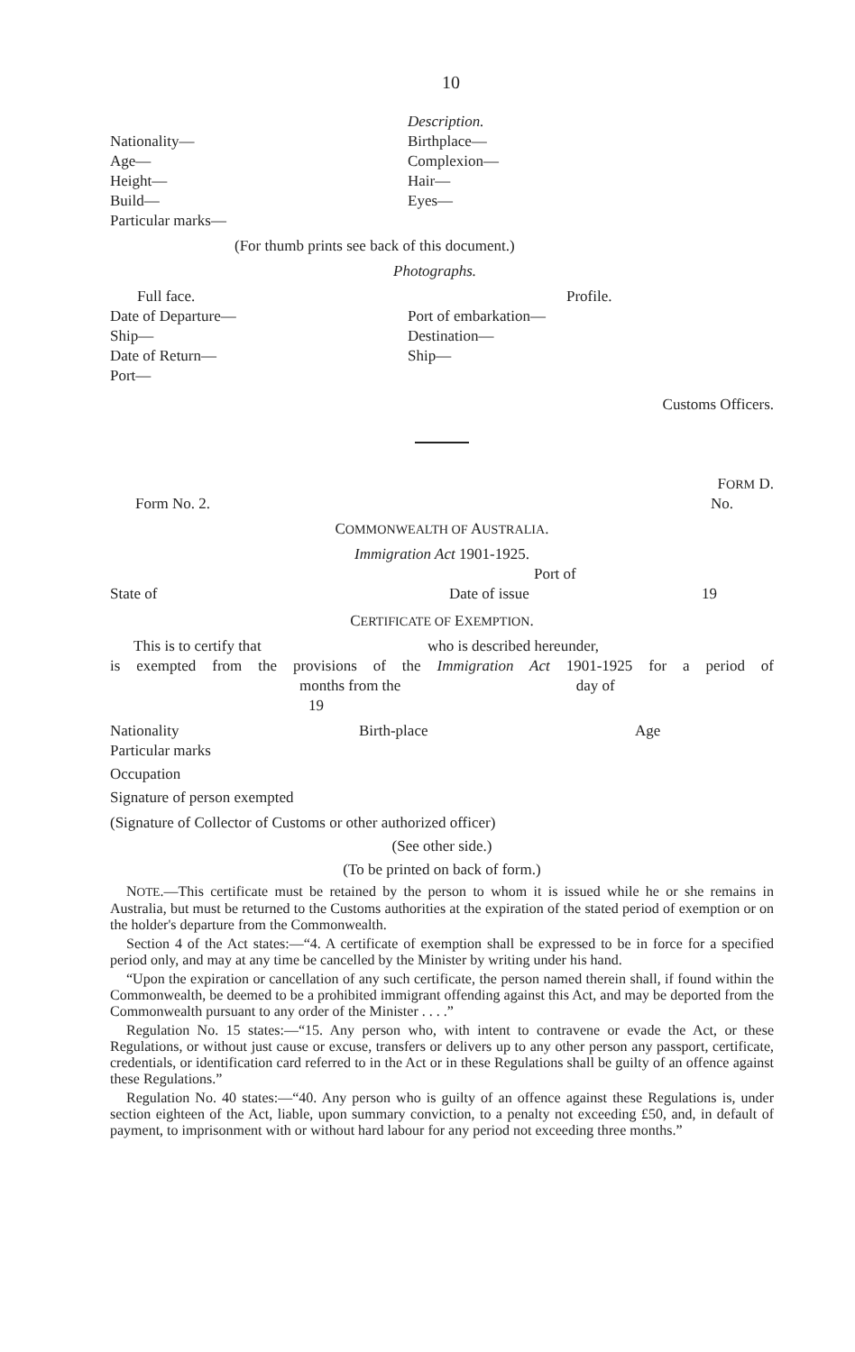10
Description.
Nationality—
Age—
Height—
Build—
Particular marks—
Birthplace—
Complexion—
Hair—
Eyes—
(For thumb prints see back of this document.)
Photographs.
Full face.
Date of Departure—
Ship—
Date of Return—
Port—
Profile.
Port of embarkation—
Destination—
Ship—
Customs Officers.
FORM D.
Form No. 2. No.
COMMONWEALTH OF AUSTRALIA.
Immigration Act 1901-1925.
Port of
State of Date of issue 19
CERTIFICATE OF EXEMPTION.
This is to certify that who is described hereunder,
is exempted from the provisions of the Immigration Act 1901-1925 for a period of months from the day of
19
Nationality Birth-place Age
Particular marks
Occupation
Signature of person exempted
(Signature of Collector of Customs or other authorized officer)
(See other side.)
(To be printed on back of form.)
NOTE.—This certificate must be retained by the person to whom it is issued while he or she remains in Australia, but must be returned to the Customs authorities at the expiration of the stated period of exemption or on the holder's departure from the Commonwealth.
Section 4 of the Act states:—“4. A certificate of exemption shall be expressed to be in force for a specified period only, and may at any time be cancelled by the Minister by writing under his hand.
“Upon the expiration or cancellation of any such certificate, the person named therein shall, if found within the Commonwealth, be deemed to be a prohibited immigrant offending against this Act, and may be deported from the Commonwealth pursuant to any order of the Minister . . . .”
Regulation No. 15 states:—“15. Any person who, with intent to contravene or evade the Act, or these Regulations, or without just cause or excuse, transfers or delivers up to any other person any passport, certificate, credentials, or identification card referred to in the Act or in these Regulations shall be guilty of an offence against these Regulations.”
Regulation No. 40 states:—“40. Any person who is guilty of an offence against these Regulations is, under section eighteen of the Act, liable, upon summary conviction, to a penalty not exceeding £50, and, in default of payment, to imprisonment with or without hard labour for any period not exceeding three months.”